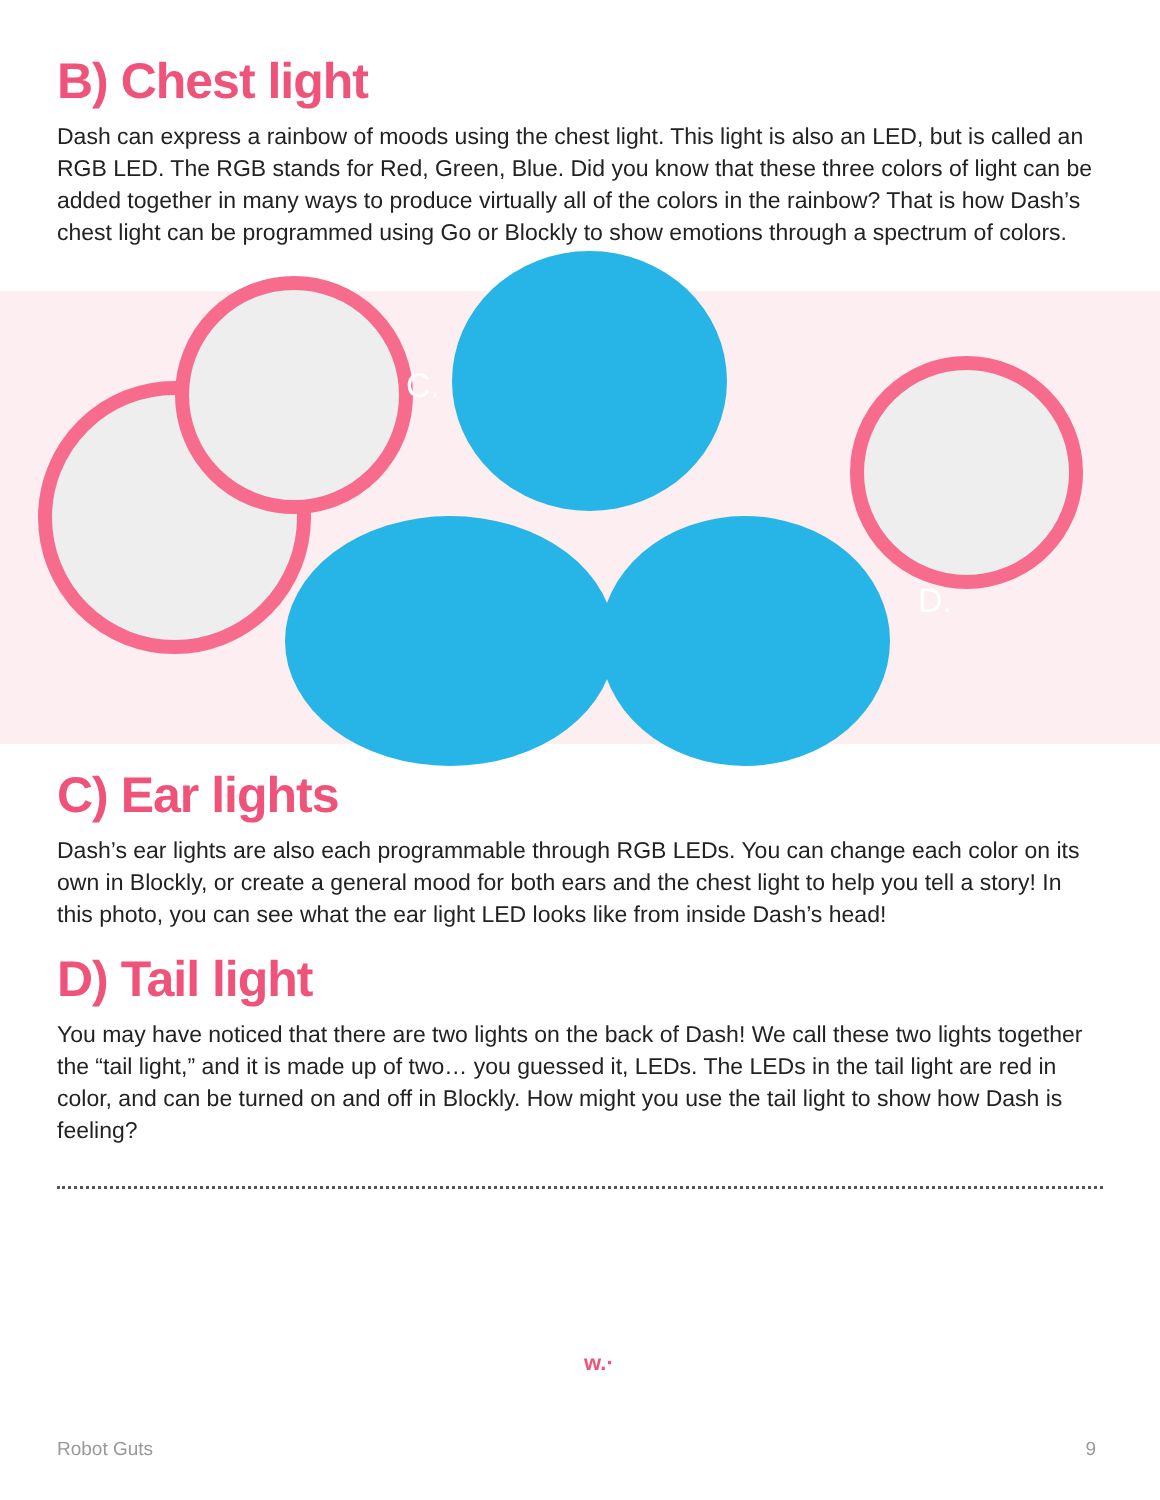B) Chest light
Dash can express a rainbow of moods using the chest light. This light is also an LED, but is called an RGB LED. The RGB stands for Red, Green, Blue. Did you know that these three colors of light can be added together in many ways to produce virtually all of the colors in the rainbow? That is how Dash’s chest light can be programmed using Go or Blockly to show emotions through a spectrum of colors.
C.
D.
C) Ear lights
Dash’s ear lights are also each programmable through RGB LEDs. You can change each color on its own in Blockly, or create a general mood for both ears and the chest light to help you tell a story! In this photo, you can see what the ear light LED looks like from inside Dash’s head!
D) Tail light
You may have noticed that there are two lights on the back of Dash! We call these two lights together the “tail light,” and it is made up of two… you guessed it, LEDs. The LEDs in the tail light are red in color, and can be turned on and off in Blockly. How might you use the tail light to show how Dash is feeling?
w.·
Robot Guts 9